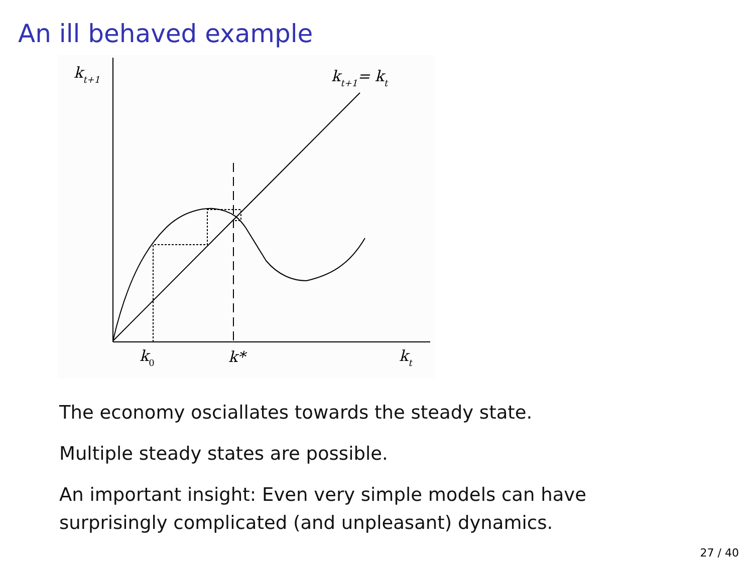An ill behaved example
kt+1
kt+1= kt
k0
k*
kt
The economy osciallates towards the steady state.
Multiple steady states are possible.
An important insight: Even very simple models can have surprisingly complicated (and unpleasant) dynamics.
27 / 40